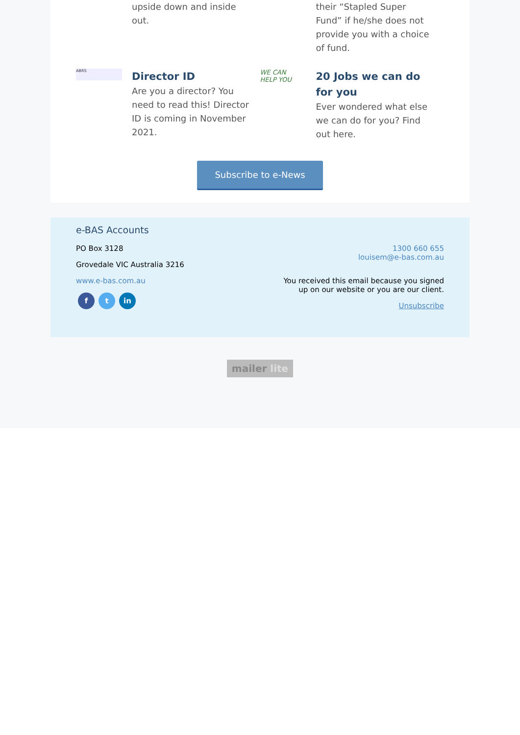upside down and inside out. their “Stapled Super Fund” if he/she does not provide you with a choice of fund.
ABRS
Director ID
Are you a director? You need to read this! Director ID is coming in November 2021.
WE CAN HELP YOU
20 Jobs we can do for you
Ever wondered what else we can do for you? Find out here.
Subscribe to e-News
e-BAS Accounts
PO Box 3128
Grovedale VIC Australia 3216
www.e-bas.com.au
f t in
1300 660 655
louisem@e-bas.com.au
You received this email because you signed up on our website or you are our client.
Unsubscribe
mailer lite